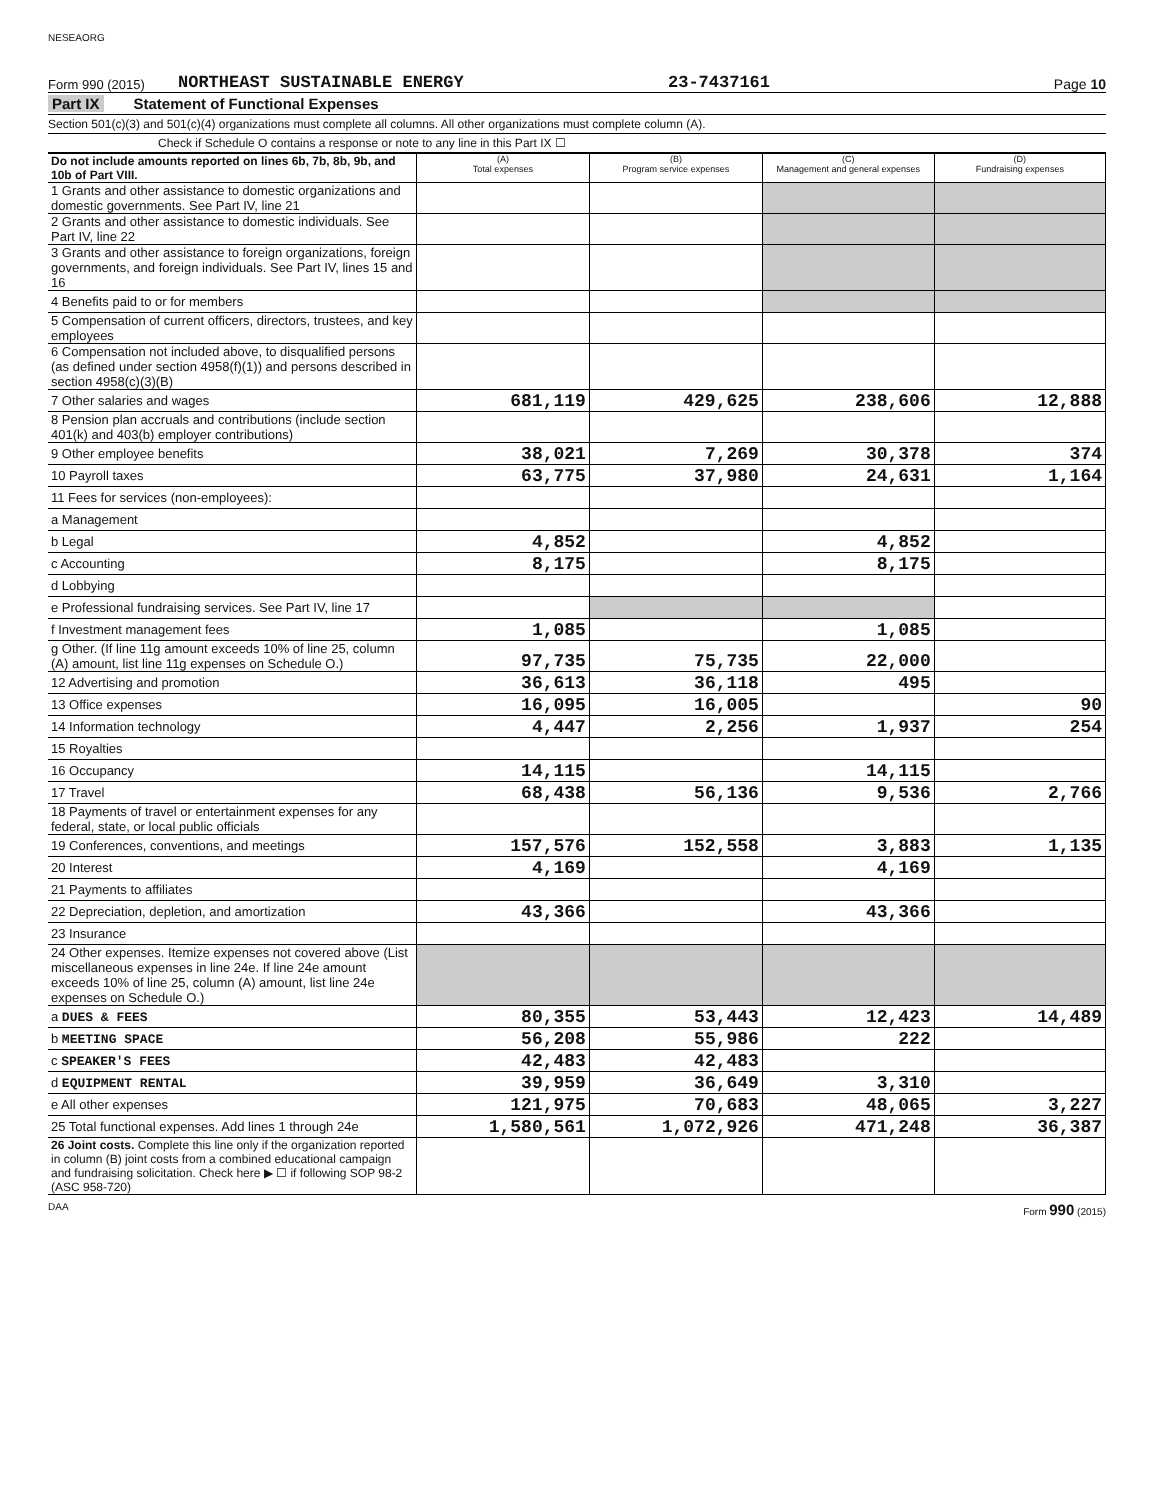NESEAORG
Form 990 (2015)
NORTHEAST SUSTAINABLE ENERGY
23-7437161
Page 10
Part IX Statement of Functional Expenses
Section 501(c)(3) and 501(c)(4) organizations must complete all columns. All other organizations must complete column (A).
Check if Schedule O contains a response or note to any line in this Part IX ☐
| Do not include amounts reported on lines 6b, 7b, 8b, 9b, and 10b of Part VIII. | (A) Total expenses | (B) Program service expenses | (C) Management and general expenses | (D) Fundraising expenses |
| --- | --- | --- | --- | --- |
| 1 Grants and other assistance to domestic organizations and domestic governments. See Part IV, line 21 | | | | |
| 2 Grants and other assistance to domestic individuals. See Part IV, line 22 | | | | |
| 3 Grants and other assistance to foreign organizations, foreign governments, and foreign individuals. See Part IV, lines 15 and 16 | | | | |
| 4 Benefits paid to or for members | | | | |
| 5 Compensation of current officers, directors, trustees, and key employees | | | | |
| 6 Compensation not included above, to disqualified persons (as defined under section 4958(f)(1)) and persons described in section 4958(c)(3)(B) | | | | |
| 7 Other salaries and wages | 681,119 | 429,625 | 238,606 | 12,888 |
| 8 Pension plan accruals and contributions (include section 401(k) and 403(b) employer contributions) | | | | |
| 9 Other employee benefits | 38,021 | 7,269 | 30,378 | 374 |
| 10 Payroll taxes | 63,775 | 37,980 | 24,631 | 1,164 |
| 11 Fees for services (non-employees): | | | | |
| a Management | | | | |
| b Legal | 4,852 | | 4,852 | |
| c Accounting | 8,175 | | 8,175 | |
| d Lobbying | | | | |
| e Professional fundraising services. See Part IV, line 17 | | | | |
| f Investment management fees | 1,085 | | 1,085 | |
| g Other. (If line 11g amount exceeds 10% of line 25, column (A) amount, list line 11g expenses on Schedule O.) | 97,735 | 75,735 | 22,000 | |
| 12 Advertising and promotion | 36,613 | 36,118 | 495 | |
| 13 Office expenses | 16,095 | 16,005 | | 90 |
| 14 Information technology | 4,447 | 2,256 | 1,937 | 254 |
| 15 Royalties | | | | |
| 16 Occupancy | 14,115 | | 14,115 | |
| 17 Travel | 68,438 | 56,136 | 9,536 | 2,766 |
| 18 Payments of travel or entertainment expenses for any federal, state, or local public officials | | | | |
| 19 Conferences, conventions, and meetings | 157,576 | 152,558 | 3,883 | 1,135 |
| 20 Interest | 4,169 | | 4,169 | |
| 21 Payments to affiliates | | | | |
| 22 Depreciation, depletion, and amortization | 43,366 | | 43,366 | |
| 23 Insurance | | | | |
| 24 Other expenses. Itemize expenses not covered above (List miscellaneous expenses in line 24e. If line 24e amount exceeds 10% of line 25, column (A) amount, list line 24e expenses on Schedule O.) | | | | |
| a DUES & FEES | 80,355 | 53,443 | 12,423 | 14,489 |
| b MEETING SPACE | 56,208 | 55,986 | 222 | |
| c SPEAKER'S FEES | 42,483 | 42,483 | | |
| d EQUIPMENT RENTAL | 39,959 | 36,649 | 3,310 | |
| e All other expenses | 121,975 | 70,683 | 48,065 | 3,227 |
| 25 Total functional expenses. Add lines 1 through 24e | 1,580,561 | 1,072,926 | 471,248 | 36,387 |
| 26 Joint costs. Complete this line only if the organization reported in column (B) joint costs from a combined educational campaign and fundraising solicitation. Check here ▶ ☐ if following SOP 98-2 (ASC 958-720) | | | | |
DAA Form 990 (2015)